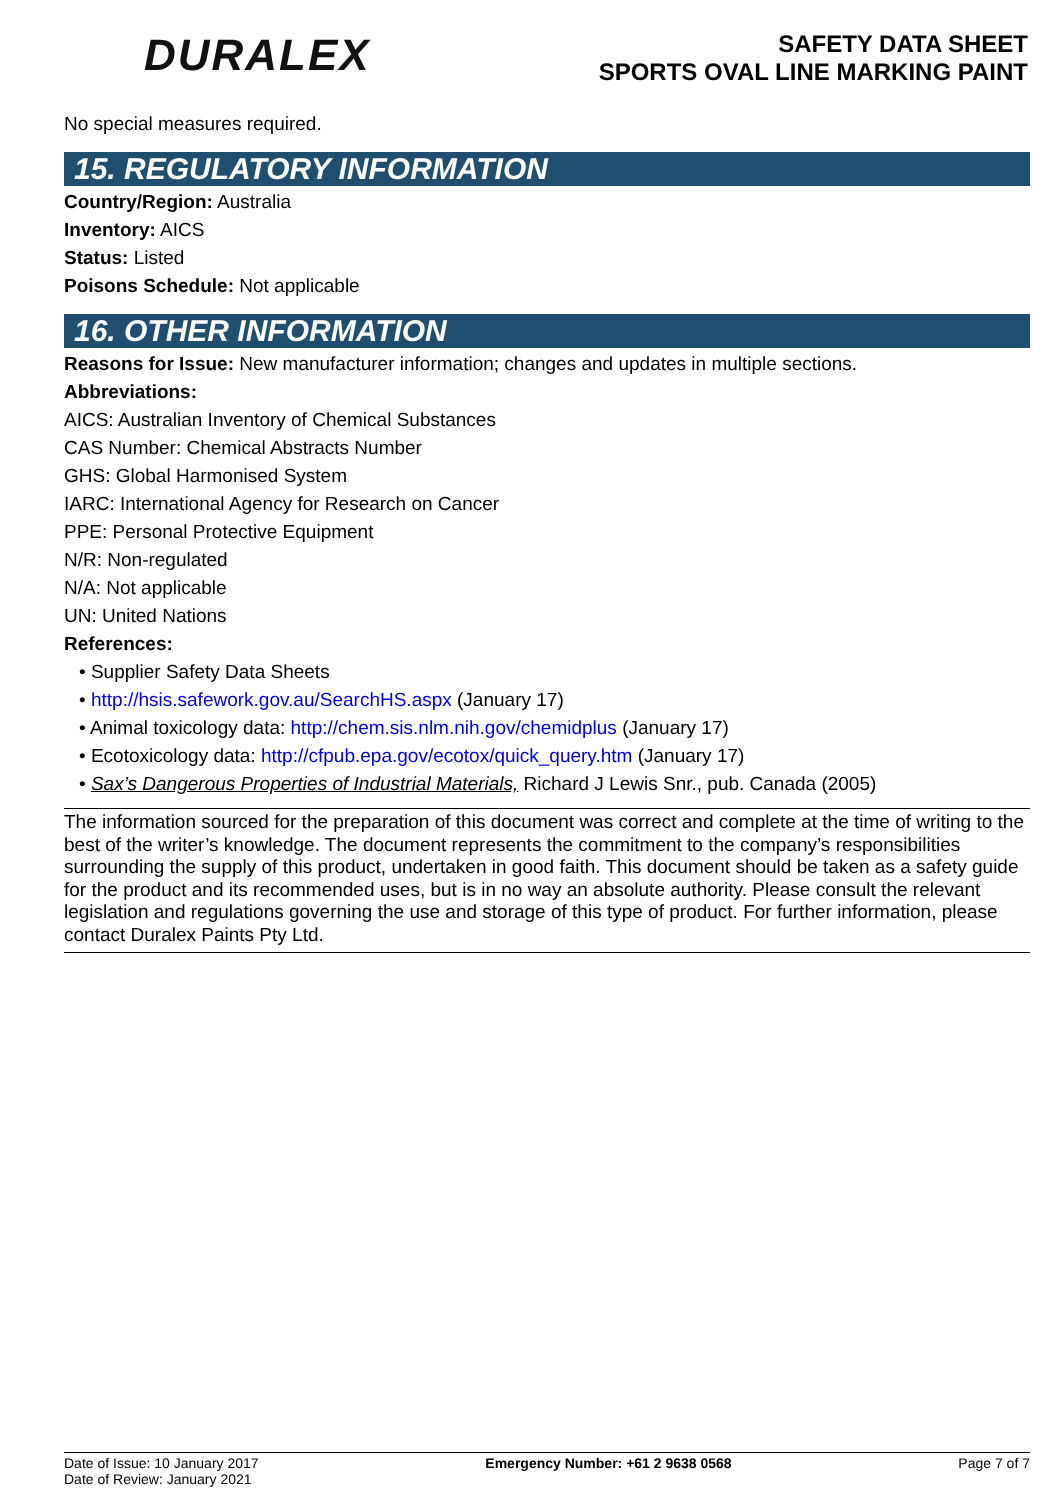DURALEX
SAFETY DATA SHEET
SPORTS OVAL LINE MARKING PAINT
No special measures required.
15. REGULATORY INFORMATION
Country/Region: Australia
Inventory: AICS
Status: Listed
Poisons Schedule: Not applicable
16. OTHER INFORMATION
Reasons for Issue: New manufacturer information; changes and updates in multiple sections.
Abbreviations:
AICS: Australian Inventory of Chemical Substances
CAS Number: Chemical Abstracts Number
GHS: Global Harmonised System
IARC: International Agency for Research on Cancer
PPE: Personal Protective Equipment
N/R: Non-regulated
N/A: Not applicable
UN: United Nations
References:
• Supplier Safety Data Sheets
• http://hsis.safework.gov.au/SearchHS.aspx (January 17)
• Animal toxicology data: http://chem.sis.nlm.nih.gov/chemidplus (January 17)
• Ecotoxicology data: http://cfpub.epa.gov/ecotox/quick_query.htm (January 17)
• Sax’s Dangerous Properties of Industrial Materials, Richard J Lewis Snr., pub. Canada (2005)
The information sourced for the preparation of this document was correct and complete at the time of writing to the best of the writer’s knowledge. The document represents the commitment to the company’s responsibilities surrounding the supply of this product, undertaken in good faith. This document should be taken as a safety guide for the product and its recommended uses, but is in no way an absolute authority. Please consult the relevant legislation and regulations governing the use and storage of this type of product. For further information, please contact Duralex Paints Pty Ltd.
Date of Issue: 10 January 2017
Date of Review: January 2021
Emergency Number: +61 2 9638 0568
Page 7 of 7